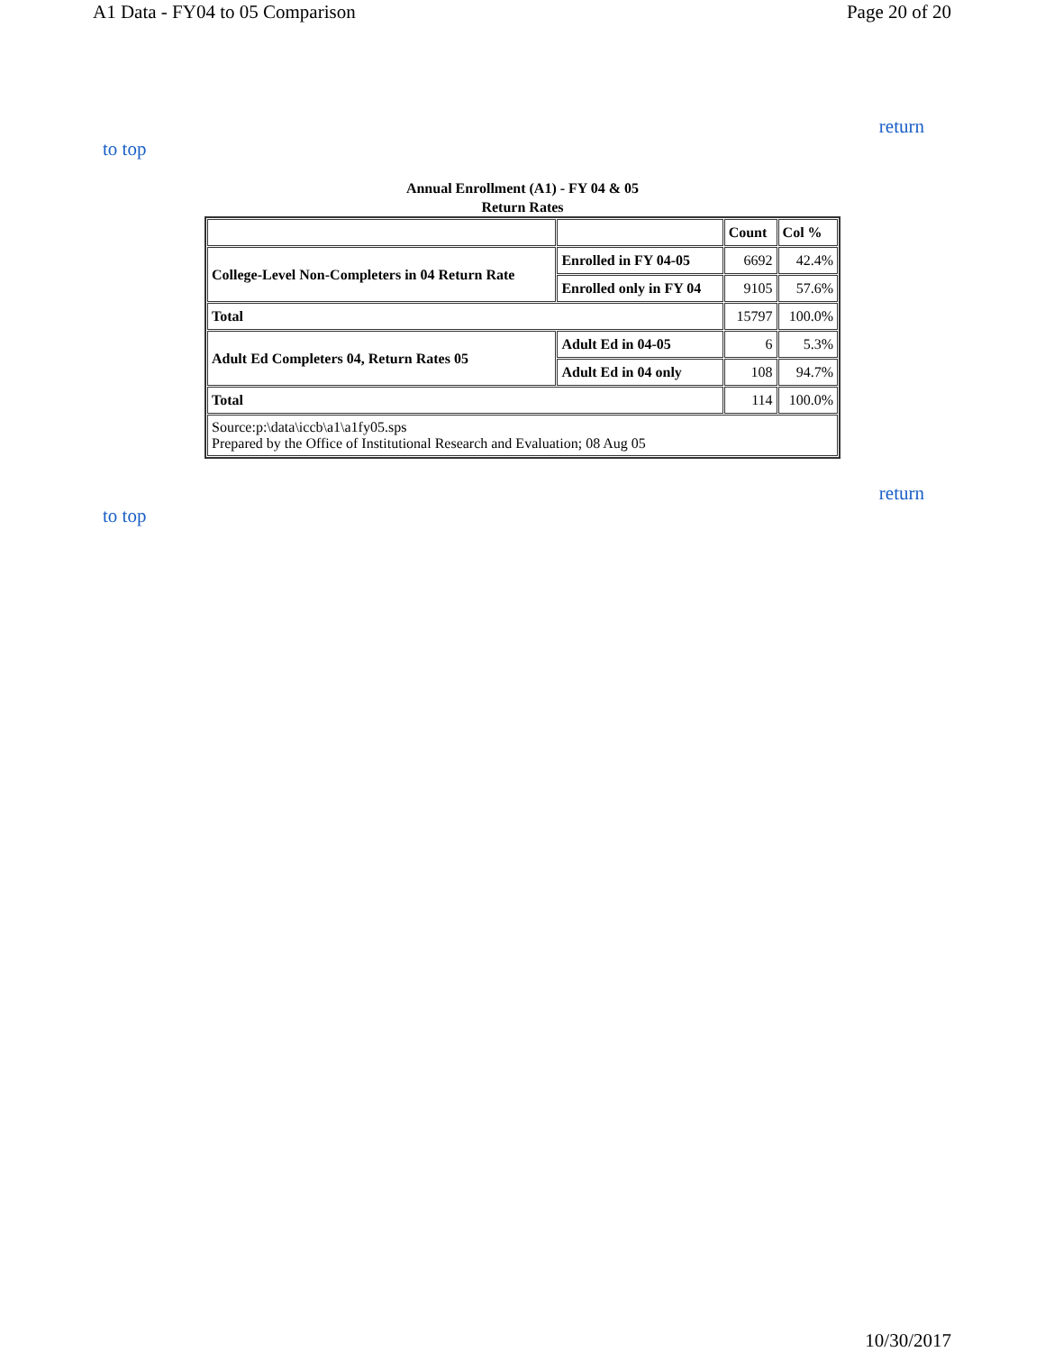A1 Data - FY04 to 05 Comparison Page 20 of 20
return
to top
Annual Enrollment (A1) - FY 04 & 05
Return Rates
| | | Count | Col % |
| College-Level Non-Completers in 04 Return Rate | Enrolled in FY 04-05 | 6692 | 42.4% |
| | Enrolled only in FY 04 | 9105 | 57.6% |
| Total | | 15797 | 100.0% |
| Adult Ed Completers 04, Return Rates 05 | Adult Ed in 04-05 | 6 | 5.3% |
| | Adult Ed in 04 only | 108 | 94.7% |
| Total | | 114 | 100.0% |
| Source:p:\data\iccb\a1\a1fy05.sps Prepared by the Office of Institutional Research and Evaluation; 08 Aug 05 | | | |
return
to top
10/30/2017